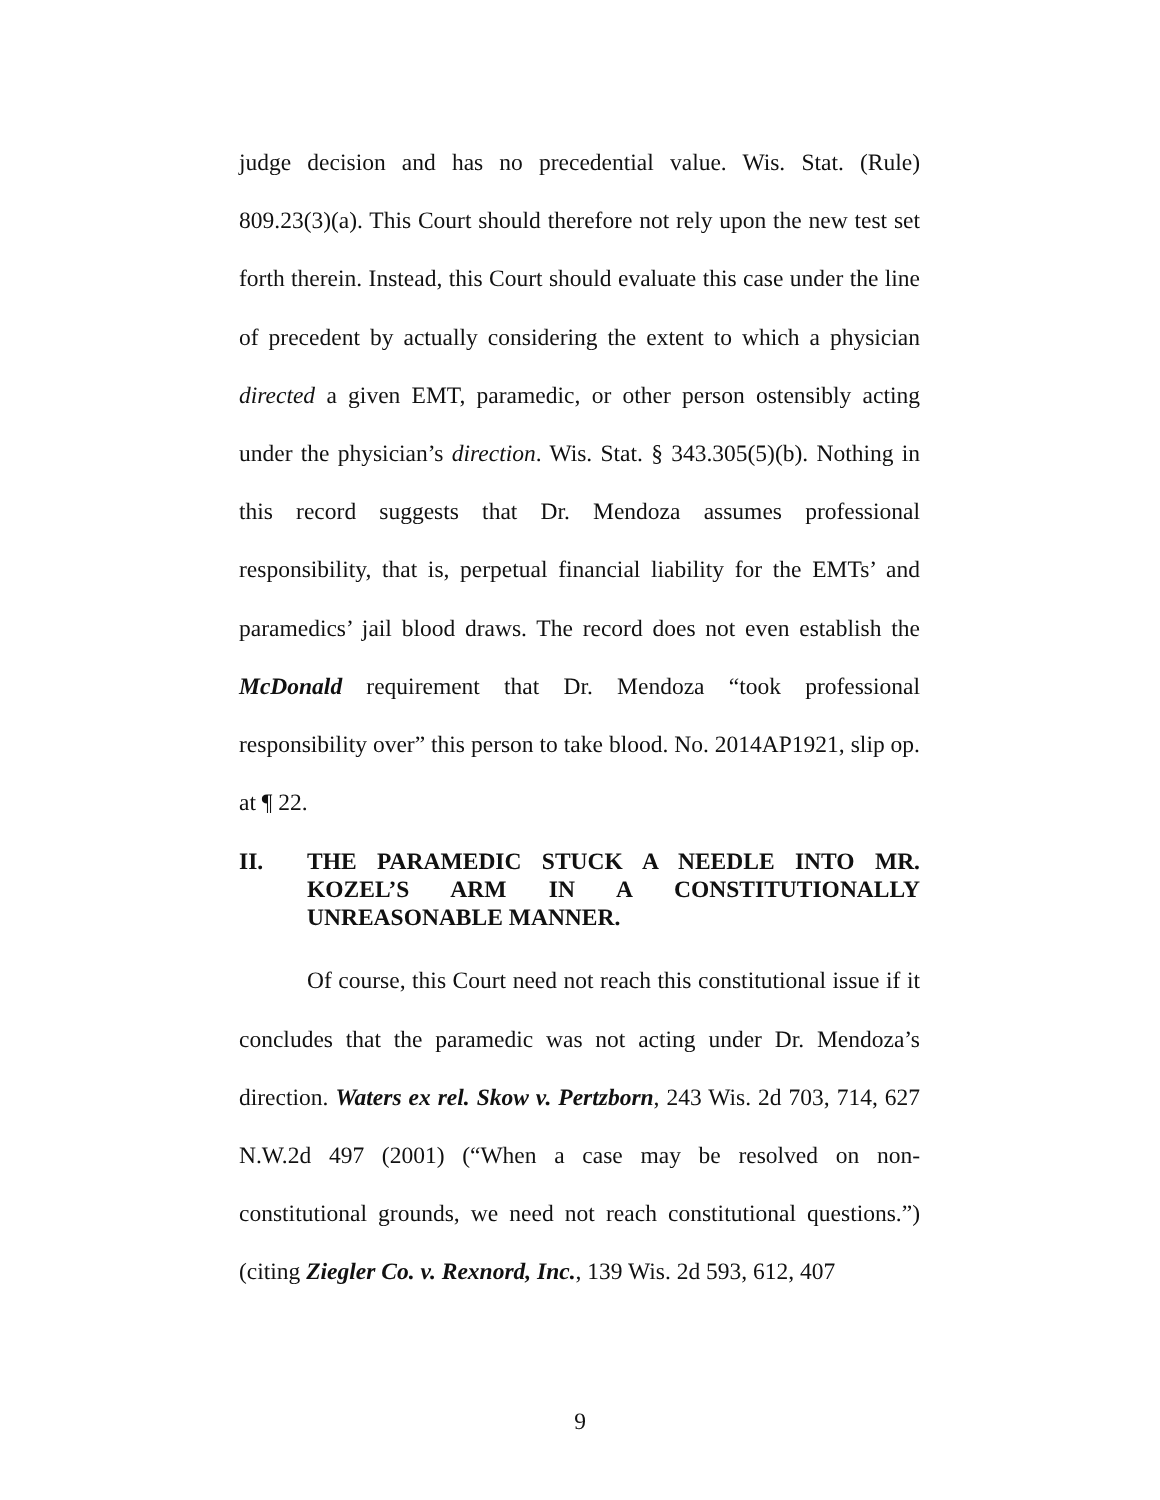judge decision and has no precedential value. Wis. Stat. (Rule) 809.23(3)(a). This Court should therefore not rely upon the new test set forth therein. Instead, this Court should evaluate this case under the line of precedent by actually considering the extent to which a physician directed a given EMT, paramedic, or other person ostensibly acting under the physician’s direction. Wis. Stat. § 343.305(5)(b). Nothing in this record suggests that Dr. Mendoza assumes professional responsibility, that is, perpetual financial liability for the EMTs’ and paramedics’ jail blood draws. The record does not even establish the McDonald requirement that Dr. Mendoza “took professional responsibility over” this person to take blood. No. 2014AP1921, slip op. at ¶ 22.
II. THE PARAMEDIC STUCK A NEEDLE INTO MR. KOZEL’S ARM IN A CONSTITUTIONALLY UNREASONABLE MANNER.
Of course, this Court need not reach this constitutional issue if it concludes that the paramedic was not acting under Dr. Mendoza’s direction. Waters ex rel. Skow v. Pertzborn, 243 Wis. 2d 703, 714, 627 N.W.2d 497 (2001) (“When a case may be resolved on non-constitutional grounds, we need not reach constitutional questions.”) (citing Ziegler Co. v. Rexnord, Inc., 139 Wis. 2d 593, 612, 407
9